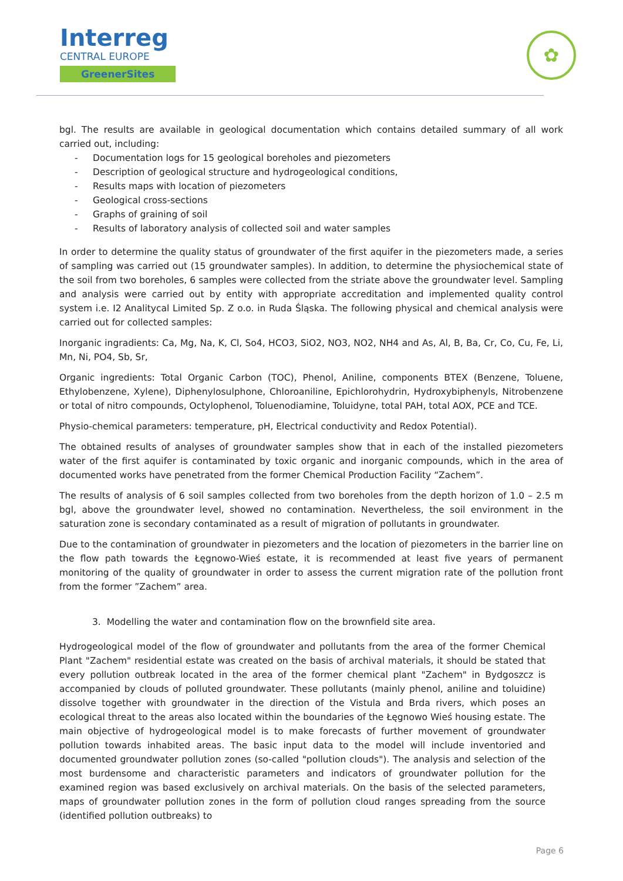Interreg
CENTRAL EUROPE
GreenerSites
✿
bgl. The results are available in geological documentation which contains detailed summary of all work carried out, including:
- Documentation logs for 15 geological boreholes and piezometers
- Description of geological structure and hydrogeological conditions,
- Results maps with location of piezometers
- Geological cross-sections
- Graphs of graining of soil
- Results of laboratory analysis of collected soil and water samples
In order to determine the quality status of groundwater of the first aquifer in the piezometers made, a series of sampling was carried out (15 groundwater samples). In addition, to determine the physiochemical state of the soil from two boreholes, 6 samples were collected from the striate above the groundwater level. Sampling and analysis were carried out by entity with appropriate accreditation and implemented quality control system i.e. I2 Analitycal Limited Sp. Z o.o. in Ruda Śląska. The following physical and chemical analysis were carried out for collected samples:
Inorganic ingradients: Ca, Mg, Na, K, Cl, So4, HCO3, SiO2, NO3, NO2, NH4 and As, Al, B, Ba, Cr, Co, Cu, Fe, Li, Mn, Ni, PO4, Sb, Sr,
Organic ingredients: Total Organic Carbon (TOC), Phenol, Aniline, components BTEX (Benzene, Toluene, Ethylobenzene, Xylene), Diphenylosulphone, Chloroaniline, Epichlorohydrin, Hydroxybiphenyls, Nitrobenzene or total of nitro compounds, Octylophenol, Toluenodiamine, Toluidyne, total PAH, total AOX, PCE and TCE.
Physio-chemical parameters: temperature, pH, Electrical conductivity and Redox Potential).
The obtained results of analyses of groundwater samples show that in each of the installed piezometers water of the first aquifer is contaminated by toxic organic and inorganic compounds, which in the area of documented works have penetrated from the former Chemical Production Facility “Zachem”.
The results of analysis of 6 soil samples collected from two boreholes from the depth horizon of 1.0 – 2.5 m bgl, above the groundwater level, showed no contamination. Nevertheless, the soil environment in the saturation zone is secondary contaminated as a result of migration of pollutants in groundwater.
Due to the contamination of groundwater in piezometers and the location of piezometers in the barrier line on the flow path towards the Łęgnowo-Wieś estate, it is recommended at least five years of permanent monitoring of the quality of groundwater in order to assess the current migration rate of the pollution front from the former ”Zachem” area.
3. Modelling the water and contamination flow on the brownfield site area.
Hydrogeological model of the flow of groundwater and pollutants from the area of the former Chemical Plant "Zachem" residential estate was created on the basis of archival materials, it should be stated that every pollution outbreak located in the area of the former chemical plant "Zachem" in Bydgoszcz is accompanied by clouds of polluted groundwater. These pollutants (mainly phenol, aniline and toluidine) dissolve together with groundwater in the direction of the Vistula and Brda rivers, which poses an ecological threat to the areas also located within the boundaries of the Łęgnowo Wieś housing estate. The main objective of hydrogeological model is to make forecasts of further movement of groundwater pollution towards inhabited areas. The basic input data to the model will include inventoried and documented groundwater pollution zones (so-called "pollution clouds"). The analysis and selection of the most burdensome and characteristic parameters and indicators of groundwater pollution for the examined region was based exclusively on archival materials. On the basis of the selected parameters, maps of groundwater pollution zones in the form of pollution cloud ranges spreading from the source (identified pollution outbreaks) to
Page 6